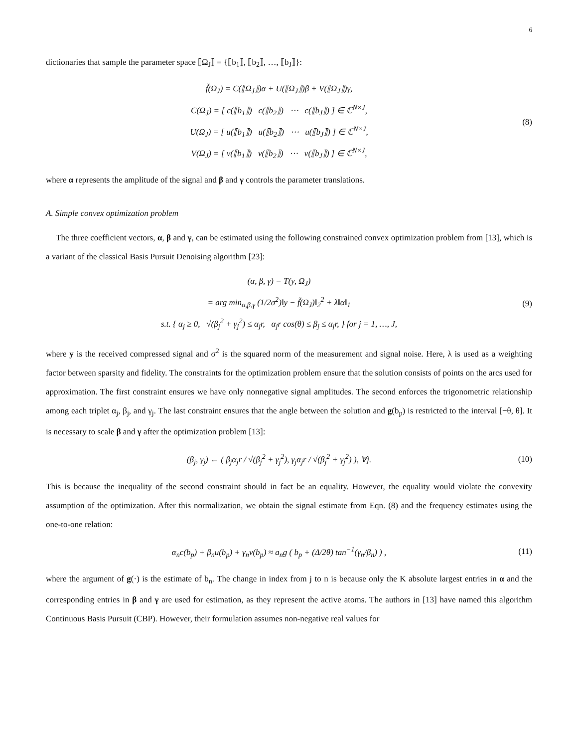6
dictionaries that sample the parameter space ⟦Ω<sub>J</sub>⟧ = {⟦b<sub>1</sub>⟧, ⟦b<sub>2</sub>⟧, …, ⟦b<sub>J</sub>⟧}:
f̃(Ω<sub>J</sub>) = C(⟦Ω<sub>J</sub>⟧)α + U(⟦Ω<sub>J</sub>⟧)β + V(⟦Ω<sub>J</sub>⟧)γ,
C(Ω<sub>J</sub>) = [ c(⟦b<sub>1</sub>⟧) c(⟦b<sub>2</sub>⟧) ⋯ c(⟦b<sub>J</sub>⟧) ] ∈ ℂ<sup>N×J</sup>,
U(Ω<sub>J</sub>) = [ u(⟦b<sub>1</sub>⟧) u(⟦b<sub>2</sub>⟧) ⋯ u(⟦b<sub>J</sub>⟧) ] ∈ ℂ<sup>N×J</sup>,
V(Ω<sub>J</sub>) = [ v(⟦b<sub>1</sub>⟧) v(⟦b<sub>2</sub>⟧) ⋯ v(⟦b<sub>J</sub>⟧) ] ∈ ℂ<sup>N×J</sup>,
(8)
where α represents the amplitude of the signal and β and γ controls the parameter translations.
A. Simple convex optimization problem
The three coefficient vectors, α, β and γ, can be estimated using the following constrained convex optimization problem from [13], which is a variant of the classical Basis Pursuit Denoising algorithm [23]:
(α, β, γ) = T(y, Ω<sub>J</sub>)
= arg min<sub>α,β,γ</sub> (1/2σ<sup>2</sup>)‖y − f̃(Ω<sub>J</sub>)‖<sub>2</sub><sup>2</sup> + λ‖α‖<sub>1</sub>
s.t. { α<sub>j</sub> ≥ 0, √(β<sub>j</sub><sup>2</sup> + γ<sub>j</sub><sup>2</sup>) ≤ α<sub>j</sub>r, α<sub>j</sub>r cos(θ) ≤ β<sub>j</sub> ≤ α<sub>j</sub>r, } for j = 1, …, J,
(9)
where y is the received compressed signal and σ<sup>2</sup> is the squared norm of the measurement and signal noise. Here, λ is used as a weighting factor between sparsity and fidelity. The constraints for the optimization problem ensure that the solution consists of points on the arcs used for approximation. The first constraint ensures we have only nonnegative signal amplitudes. The second enforces the trigonometric relationship among each triplet α<sub>j</sub>, β<sub>j</sub>, and γ<sub>j</sub>. The last constraint ensures that the angle between the solution and g(b<sub>p</sub>) is restricted to the interval [−θ, θ]. It is necessary to scale β and γ after the optimization problem [13]:
(β<sub>j</sub>, γ<sub>j</sub>) ← ( β<sub>j</sub>α<sub>j</sub>r / √(β<sub>j</sub><sup>2</sup> + γ<sub>j</sub><sup>2</sup>), γ<sub>j</sub>α<sub>j</sub>r / √(β<sub>j</sub><sup>2</sup> + γ<sub>j</sub><sup>2</sup>) ), ∀j.
(10)
This is because the inequality of the second constraint should in fact be an equality. However, the equality would violate the convexity assumption of the optimization. After this normalization, we obtain the signal estimate from Eqn. (8) and the frequency estimates using the one-to-one relation:
α<sub>n</sub>c(b<sub>p</sub>) + β<sub>n</sub>u(b<sub>p</sub>) + γ<sub>n</sub>v(b<sub>p</sub>) ≈ a<sub>n</sub>g ( b<sub>p</sub> + (Δ/2θ) tan<sup>−1</sup>(γ<sub>n</sub>/β<sub>n</sub>) ) ,
(11)
where the argument of g(·) is the estimate of b<sub>n</sub>. The change in index from j to n is because only the K absolute largest entries in α and the corresponding entries in β and γ are used for estimation, as they represent the active atoms. The authors in [13] have named this algorithm Continuous Basis Pursuit (CBP). However, their formulation assumes non-negative real values for